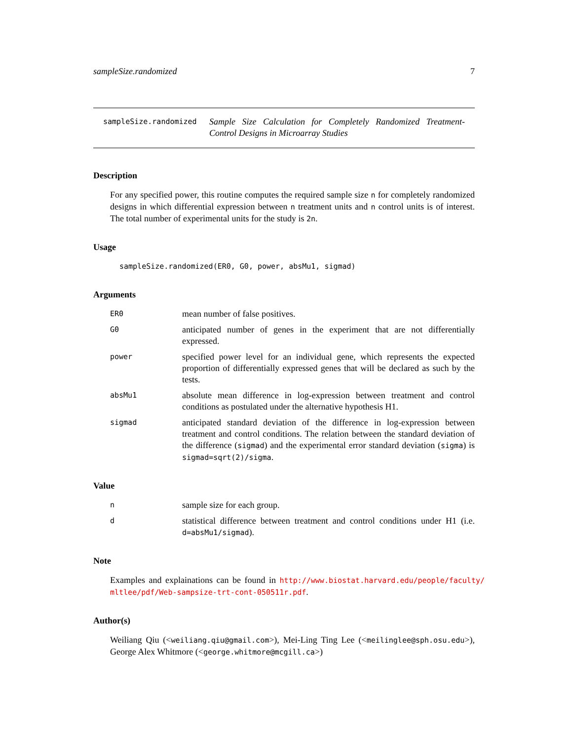sampleSize.randomized 7
sampleSize.randomized
Sample Size Calculation for Completely Randomized Treatment-Control Designs in Microarray Studies
Description
For any specified power, this routine computes the required sample size n for completely randomized designs in which differential expression between n treatment units and n control units is of interest. The total number of experimental units for the study is 2n.
Usage
sampleSize.randomized(ER0, G0, power, absMu1, sigmad)
Arguments
ER0
mean number of false positives.
G0
anticipated number of genes in the experiment that are not differentially expressed.
power
specified power level for an individual gene, which represents the expected proportion of differentially expressed genes that will be declared as such by the tests.
absMu1
absolute mean difference in log-expression between treatment and control conditions as postulated under the alternative hypothesis H1.
sigmad
anticipated standard deviation of the difference in log-expression between treatment and control conditions. The relation between the standard deviation of the difference (sigmad) and the experimental error standard deviation (sigma) is sigmad=sqrt(2)/sigma.
Value
n
sample size for each group.
d
statistical difference between treatment and control conditions under H1 (i.e. d=absMu1/sigmad).
Note
Examples and explainations can be found in http://www.biostat.harvard.edu/people/faculty/ mltlee/pdf/Web-sampsize-trt-cont-050511r.pdf.
Author(s)
Weiliang Qiu (<weiliang.qiu@gmail.com>), Mei-Ling Ting Lee (<meilinglee@sph.osu.edu>), George Alex Whitmore (<george.whitmore@mcgill.ca>)